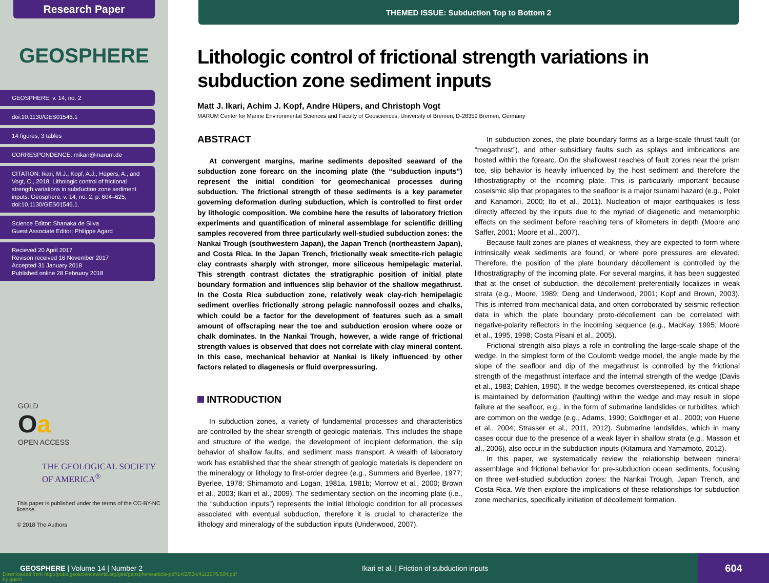Research Paper
GEOSPHERE
GEOSPHERE; v. 14, no. 2
doi:10.1130/GES01546.1
14 figures; 3 tables
CORRESPONDENCE: mikari@marum.de
CITATION: Ikari, M.J., Kopf, A.J., Hüpers, A., and Vogt, C., 2018, Lithologic control of frictional strength variations in subduction zone sediment inputs: Geosphere, v. 14, no. 2, p. 604–625, doi:10.1130/GES01546.1.
Science Editor: Shanaka de Silva
Guest Associate Editor: Philippe Agard
Recieved 20 April 2017
Revison received 16 November 2017
Accepted 31 January 2018
Published online 28 February 2018
GOLD
Oa
OPEN ACCESS
THE GEOLOGICAL SOCIETY
OF AMERICA<sup>®</sup>
This paper is published under the terms of the CC-BY-NC license.
© 2018 The Authors
THEMED ISSUE: Subduction Top to Bottom 2
Lithologic control of frictional strength variations in subduction zone sediment inputs
Matt J. Ikari, Achim J. Kopf, Andre Hüpers, and Christoph Vogt
MARUM Center for Marine Environmental Sciences and Faculty of Geosciences, University of Bremen, D-28359 Bremen, Germany
ABSTRACT
At convergent margins, marine sediments deposited seaward of the subduction zone forearc on the incoming plate (the “subduction inputs”) represent the initial condition for geomechanical processes during subduction. The frictional strength of these sediments is a key parameter governing deformation during subduction, which is controlled to first order by lithologic composition. We combine here the results of laboratory friction experiments and quantification of mineral assemblage for scientific drilling samples recovered from three particularly well-studied subduction zones: the Nankai Trough (southwestern Japan), the Japan Trench (northeastern Japan), and Costa Rica. In the Japan Trench, frictionally weak smectite-rich pelagic clay contrasts sharply with stronger, more siliceous hemipelagic material. This strength contrast dictates the stratigraphic position of initial plate boundary formation and influences slip behavior of the shallow megathrust. In the Costa Rica subduction zone, relatively weak clay-rich hemipelagic sediment overlies frictionally strong pelagic nannofossil oozes and chalks, which could be a factor for the development of features such as a small amount of offscraping near the toe and subduction erosion where ooze or chalk dominates. In the Nankai Trough, however, a wide range of frictional strength values is observed that does not correlate with clay mineral content. In this case, mechanical behavior at Nankai is likely influenced by other factors related to diagenesis or fluid overpressuring.
INTRODUCTION
In subduction zones, a variety of fundamental processes and characteristics are controlled by the shear strength of geologic materials. This includes the shape and structure of the wedge, the development of incipient deformation, the slip behavior of shallow faults, and sediment mass transport. A wealth of laboratory work has established that the shear strength of geologic materials is dependent on the mineralogy or lithology to first-order degree (e.g., Summers and Byerlee, 1977; Byerlee, 1978; Shimamoto and Logan, 1981a, 1981b; Morrow et al., 2000; Brown et al., 2003; Ikari et al., 2009). The sedimentary section on the incoming plate (i.e., the “subduction inputs”) represents the initial lithologic condition for all processes associated with eventual subduction, therefore it is crucial to characterize the lithology and mineralogy of the subduction inputs (Underwood, 2007).
In subduction zones, the plate boundary forms as a large-scale thrust fault (or “megathrust”), and other subsidiary faults such as splays and imbrications are hosted within the forearc. On the shallowest reaches of fault zones near the prism toe, slip behavior is heavily influenced by the host sediment and therefore the lithostratigraphy of the incoming plate. This is particularly important because coseismic slip that propagates to the seafloor is a major tsunami hazard (e.g., Polet and Kanamori, 2000; Ito et al., 2011). Nucleation of major earthquakes is less directly affected by the inputs due to the myriad of diagenetic and metamorphic effects on the sediment before reaching tens of kilometers in depth (Moore and Saffer, 2001; Moore et al., 2007).
Because fault zones are planes of weakness, they are expected to form where intrinsically weak sediments are found, or where pore pressures are elevated. Therefore, the position of the plate boundary décollement is controlled by the lithostratigraphy of the incoming plate. For several margins, it has been suggested that at the onset of subduction, the décollement preferentially localizes in weak strata (e.g., Moore, 1989; Deng and Underwood, 2001; Kopf and Brown, 2003). This is inferred from mechanical data, and often corroborated by seismic reflection data in which the plate boundary proto-décollement can be correlated with negative-polarity reflectors in the incoming sequence (e.g., MacKay, 1995; Moore et al., 1995, 1998; Costa Pisani et al., 2005).
Frictional strength also plays a role in controlling the large-scale shape of the wedge. In the simplest form of the Coulomb wedge model, the angle made by the slope of the seafloor and dip of the megathrust is controlled by the frictional strength of the megathrust interface and the internal strength of the wedge (Davis et al., 1983; Dahlen, 1990). If the wedge becomes oversteepened, its critical shape is maintained by deformation (faulting) within the wedge and may result in slope failure at the seafloor, e.g., in the form of submarine landslides or turbidites, which are common on the wedge (e.g., Adams, 1990; Goldfinger et al., 2000; von Huene et al., 2004; Strasser et al., 2011, 2012). Submarine landslides, which in many cases occur due to the presence of a weak layer in shallow strata (e.g., Masson et al., 2006), also occur in the subduction inputs (Kitamura and Yamamoto, 2012).
In this paper, we systematically review the relationship between mineral assemblage and frictional behavior for pre-subduction ocean sediments, focusing on three well-studied subduction zones: the Nankai Trough, Japan Trench, and Costa Rica. We then explore the implications of these relationships for subduction zone mechanics, specifically initiation of décollement formation.
GEOSPHERE | Volume 14 | Number 2
Ikari et al. | Friction of subduction inputs
604
Downloaded from http://pubs.geoscienceworld.org/gsa/geosphere/article-pdf/14/2/604/4112276/604.pdf
by guest